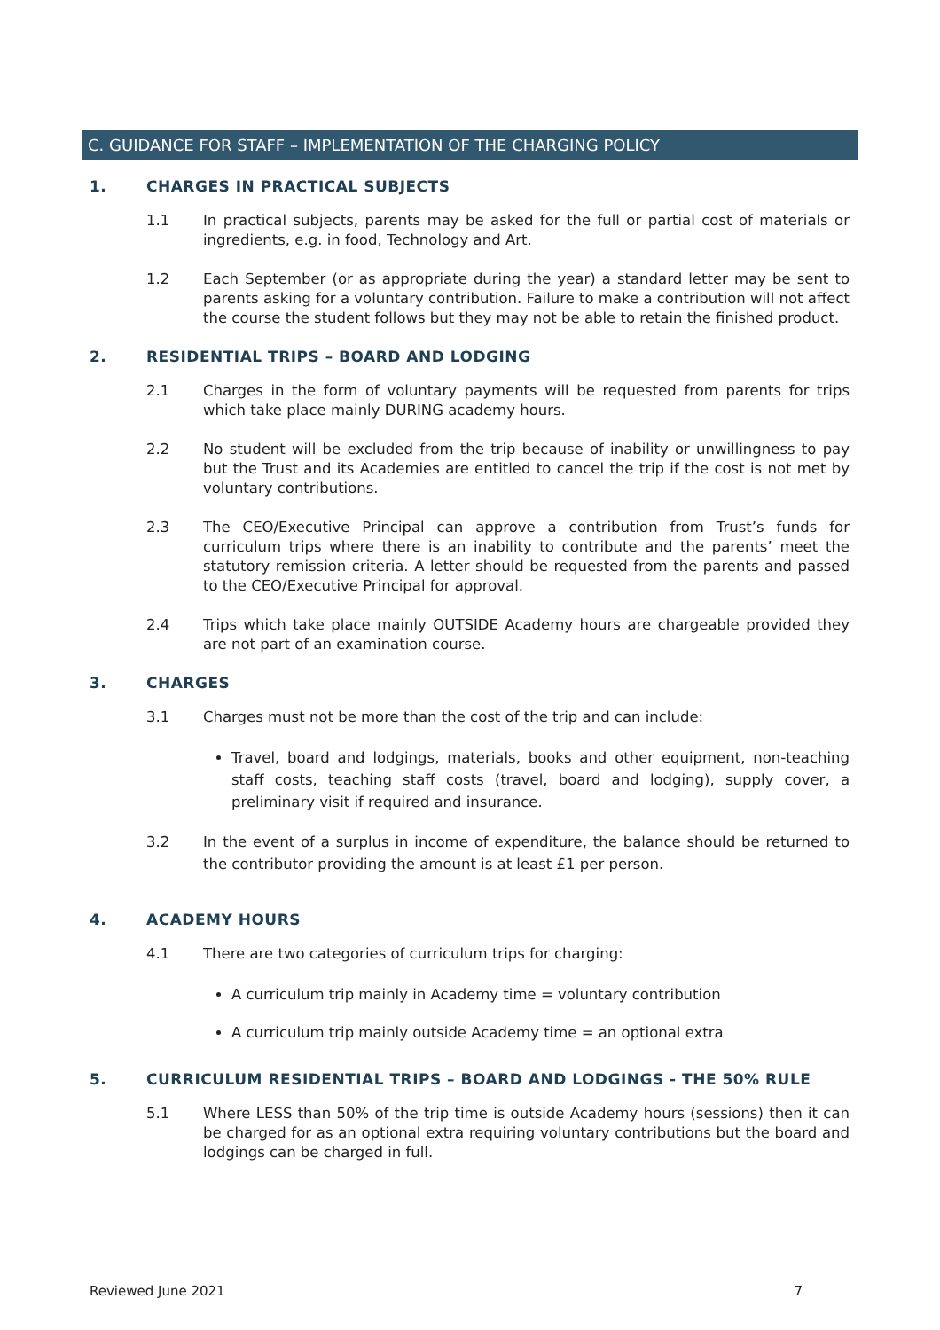C. GUIDANCE FOR STAFF – IMPLEMENTATION OF THE CHARGING POLICY
1. CHARGES IN PRACTICAL SUBJECTS
1.1 In practical subjects, parents may be asked for the full or partial cost of materials or ingredients, e.g. in food, Technology and Art.
1.2 Each September (or as appropriate during the year) a standard letter may be sent to parents asking for a voluntary contribution. Failure to make a contribution will not affect the course the student follows but they may not be able to retain the finished product.
2. RESIDENTIAL TRIPS – BOARD AND LODGING
2.1 Charges in the form of voluntary payments will be requested from parents for trips which take place mainly DURING academy hours.
2.2 No student will be excluded from the trip because of inability or unwillingness to pay but the Trust and its Academies are entitled to cancel the trip if the cost is not met by voluntary contributions.
2.3 The CEO/Executive Principal can approve a contribution from Trust’s funds for curriculum trips where there is an inability to contribute and the parents’ meet the statutory remission criteria. A letter should be requested from the parents and passed to the CEO/Executive Principal for approval.
2.4 Trips which take place mainly OUTSIDE Academy hours are chargeable provided they are not part of an examination course.
3. CHARGES
3.1 Charges must not be more than the cost of the trip and can include:
Travel, board and lodgings, materials, books and other equipment, non-teaching staff costs, teaching staff costs (travel, board and lodging), supply cover, a preliminary visit if required and insurance.
3.2 In the event of a surplus in income of expenditure, the balance should be returned to the contributor providing the amount is at least £1 per person.
4. ACADEMY HOURS
4.1 There are two categories of curriculum trips for charging:
A curriculum trip mainly in Academy time = voluntary contribution
A curriculum trip mainly outside Academy time = an optional extra
5. CURRICULUM RESIDENTIAL TRIPS – BOARD AND LODGINGS - THE 50% RULE
5.1 Where LESS than 50% of the trip time is outside Academy hours (sessions) then it can be charged for as an optional extra requiring voluntary contributions but the board and lodgings can be charged in full.
Reviewed June 2021 7